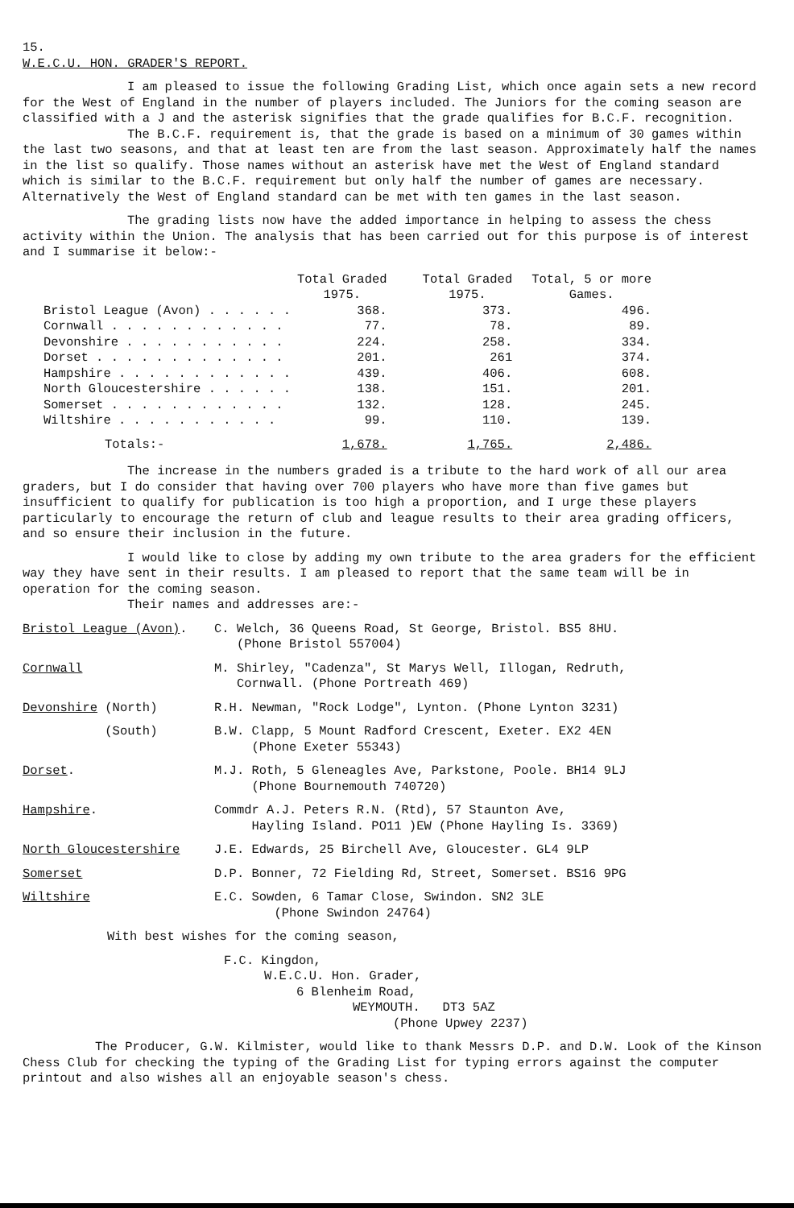15.
W.E.C.U. HON. GRADER'S REPORT.
I am pleased to issue the following Grading List, which once again sets a new record for the West of England in the number of players included. The Juniors for the coming season are classified with a J and the asterisk signifies that the grade qualifies for B.C.F. recognition.
The B.C.F. requirement is, that the grade is based on a minimum of 30 games within the last two seasons, and that at least ten are from the last season. Approximately half the names in the list so qualify. Those names without an asterisk have met the West of England standard which is similar to the B.C.F. requirement but only half the number of games are necessary. Alternatively the West of England standard can be met with ten games in the last season.
The grading lists now have the added importance in helping to assess the chess activity within the Union. The analysis that has been carried out for this purpose is of interest and I summarise it below:-
| | Total Graded 1975. | Total Graded 1975. | Total, 5 or more Games. |
| --- | --- | --- | --- |
| Bristol League (Avon) . . . . . . | 368. | 373. | 496. |
| Cornwall . . . . . . . . . . . . | 77. | 78. | 89. |
| Devonshire . . . . . . . . . . . | 224. | 258. | 334. |
| Dorset . . . . . . . . . . . . . | 201. | 261 | 374. |
| Hampshire . . . . . . . . . . . . | 439. | 406. | 608. |
| North Gloucestershire . . . . . . | 138. | 151. | 201. |
| Somerset . . . . . . . . . . . . | 132. | 128. | 245. |
| Wiltshire . . . . . . . . . . . | 99. | 110. | 139. |
| Totals:- | 1,678. | 1,765. | 2,486. |
The increase in the numbers graded is a tribute to the hard work of all our area graders, but I do consider that having over 700 players who have more than five games but insufficient to qualify for publication is too high a proportion, and I urge these players particularly to encourage the return of club and league results to their area grading officers, and so ensure their inclusion in the future.
I would like to close by adding my own tribute to the area graders for the efficient way they have sent in their results. I am pleased to report that the same team will be in operation for the coming season.
Their names and addresses are:-
| Bristol League (Avon) . | C. Welch, 36 Queens Road, St George, Bristol. BS5 8HU. (Phone Bristol 557004) |
| Cornwall | M. Shirley, "Cadenza", St Marys Well, Illogan, Redruth, Cornwall. (Phone Portreath 469) |
| Devonshire (North) | R.H. Newman, "Rock Lodge", Lynton. (Phone Lynton 3231) |
| (South) | B.W. Clapp, 5 Mount Radford Crescent, Exeter. EX2 4EN (Phone Exeter 55343) |
| Dorset . | M.J. Roth, 5 Gleneagles Ave, Parkstone, Poole. BH14 9LJ (Phone Bournemouth 740720) |
| Hampshire . | Commdr A.J. Peters R.N. (Rtd), 57 Staunton Ave, Hayling Island. PO11 )EW (Phone Hayling Is. 3369) |
| North Gloucestershire | J.E. Edwards, 25 Birchell Ave, Gloucester. GL4 9LP |
| Somerset | D.P. Bonner, 72 Fielding Rd, Street, Somerset. BS16 9PG |
| Wiltshire | E.C. Sowden, 6 Tamar Close, Swindon. SN2 3LE (Phone Swindon 24764) |
With best wishes for the coming season,
F.C. Kingdon,
W.E.C.U. Hon. Grader,
6 Blenheim Road,
WEYMOUTH. DT3 5AZ
(Phone Upwey 2237)
The Producer, G.W. Kilmister, would like to thank Messrs D.P. and D.W. Look of the Kinson Chess Club for checking the typing of the Grading List for typing errors against the computer printout and also wishes all an enjoyable season's chess.